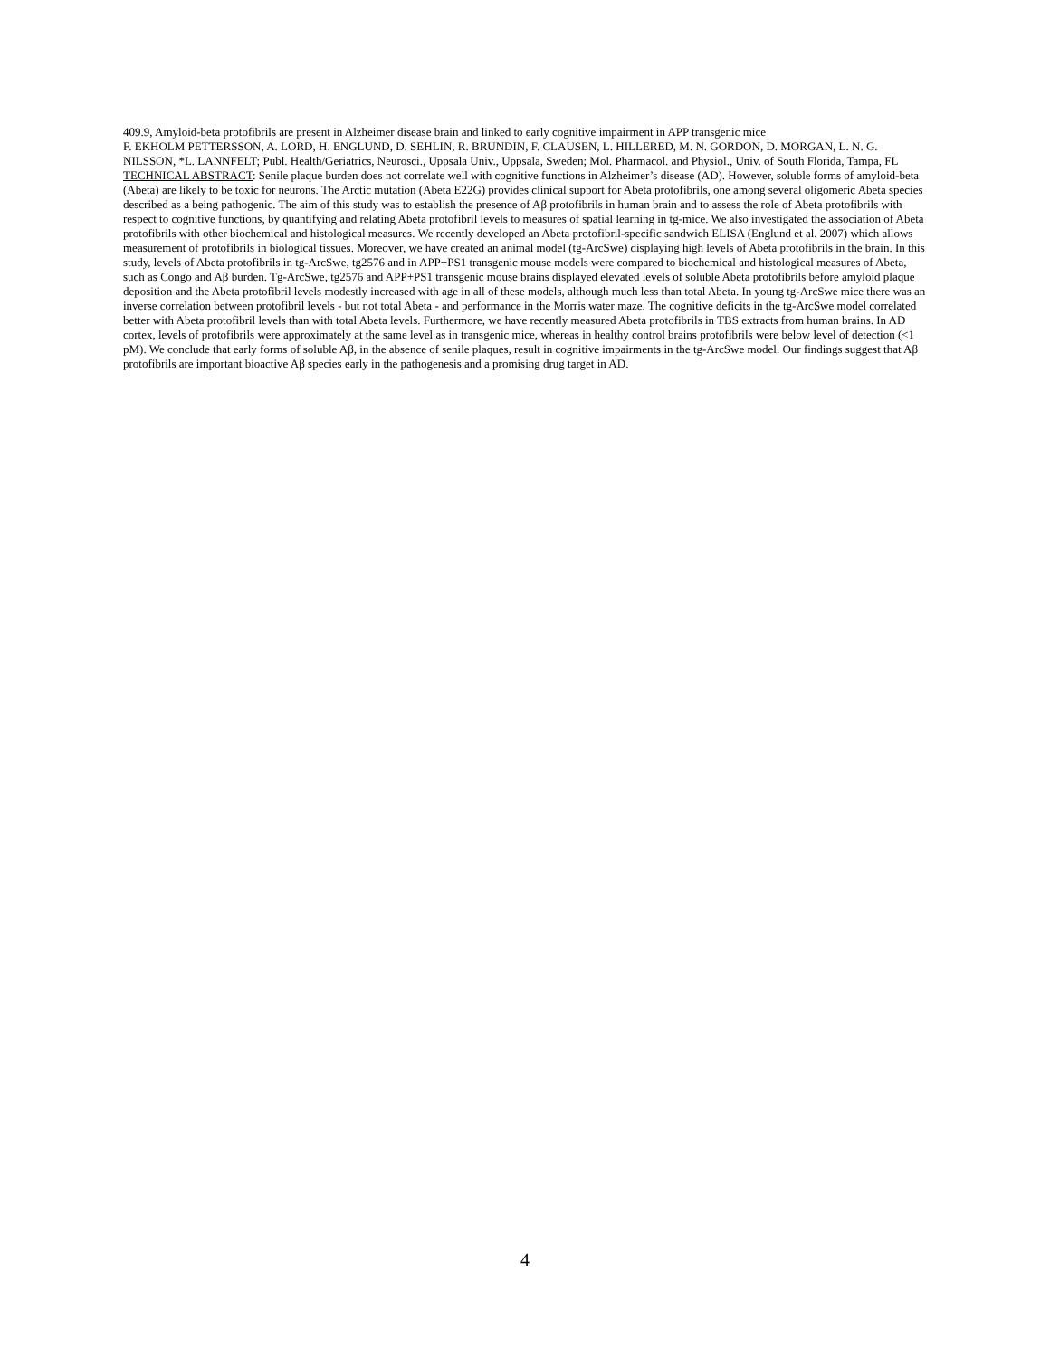409.9, Amyloid-beta protofibrils are present in Alzheimer disease brain and linked to early cognitive impairment in APP transgenic mice
F. EKHOLM PETTERSSON, A. LORD, H. ENGLUND, D. SEHLIN, R. BRUNDIN, F. CLAUSEN, L. HILLERED, M. N. GORDON, D. MORGAN, L. N. G. NILSSON, *L. LANNFELT; Publ. Health/Geriatrics, Neurosci., Uppsala Univ., Uppsala, Sweden; Mol. Pharmacol. and Physiol., Univ. of South Florida, Tampa, FL
TECHNICAL ABSTRACT: Senile plaque burden does not correlate well with cognitive functions in Alzheimer’s disease (AD). However, soluble forms of amyloid-beta (Abeta) are likely to be toxic for neurons. The Arctic mutation (Abeta E22G) provides clinical support for Abeta protofibrils, one among several oligomeric Abeta species described as a being pathogenic. The aim of this study was to establish the presence of Aβ protofibrils in human brain and to assess the role of Abeta protofibrils with respect to cognitive functions, by quantifying and relating Abeta protofibril levels to measures of spatial learning in tg-mice. We also investigated the association of Abeta protofibrils with other biochemical and histological measures. We recently developed an Abeta protofibril-specific sandwich ELISA (Englund et al. 2007) which allows measurement of protofibrils in biological tissues. Moreover, we have created an animal model (tg-ArcSwe) displaying high levels of Abeta protofibrils in the brain. In this study, levels of Abeta protofibrils in tg-ArcSwe, tg2576 and in APP+PS1 transgenic mouse models were compared to biochemical and histological measures of Abeta, such as Congo and Aβ burden. Tg-ArcSwe, tg2576 and APP+PS1 transgenic mouse brains displayed elevated levels of soluble Abeta protofibrils before amyloid plaque deposition and the Abeta protofibril levels modestly increased with age in all of these models, although much less than total Abeta. In young tg-ArcSwe mice there was an inverse correlation between protofibril levels - but not total Abeta - and performance in the Morris water maze. The cognitive deficits in the tg-ArcSwe model correlated better with Abeta protofibril levels than with total Abeta levels. Furthermore, we have recently measured Abeta protofibrils in TBS extracts from human brains. In AD cortex, levels of protofibrils were approximately at the same level as in transgenic mice, whereas in healthy control brains protofibrils were below level of detection (<1 pM). We conclude that early forms of soluble Aβ, in the absence of senile plaques, result in cognitive impairments in the tg-ArcSwe model. Our findings suggest that Aβ protofibrils are important bioactive Aβ species early in the pathogenesis and a promising drug target in AD.
4